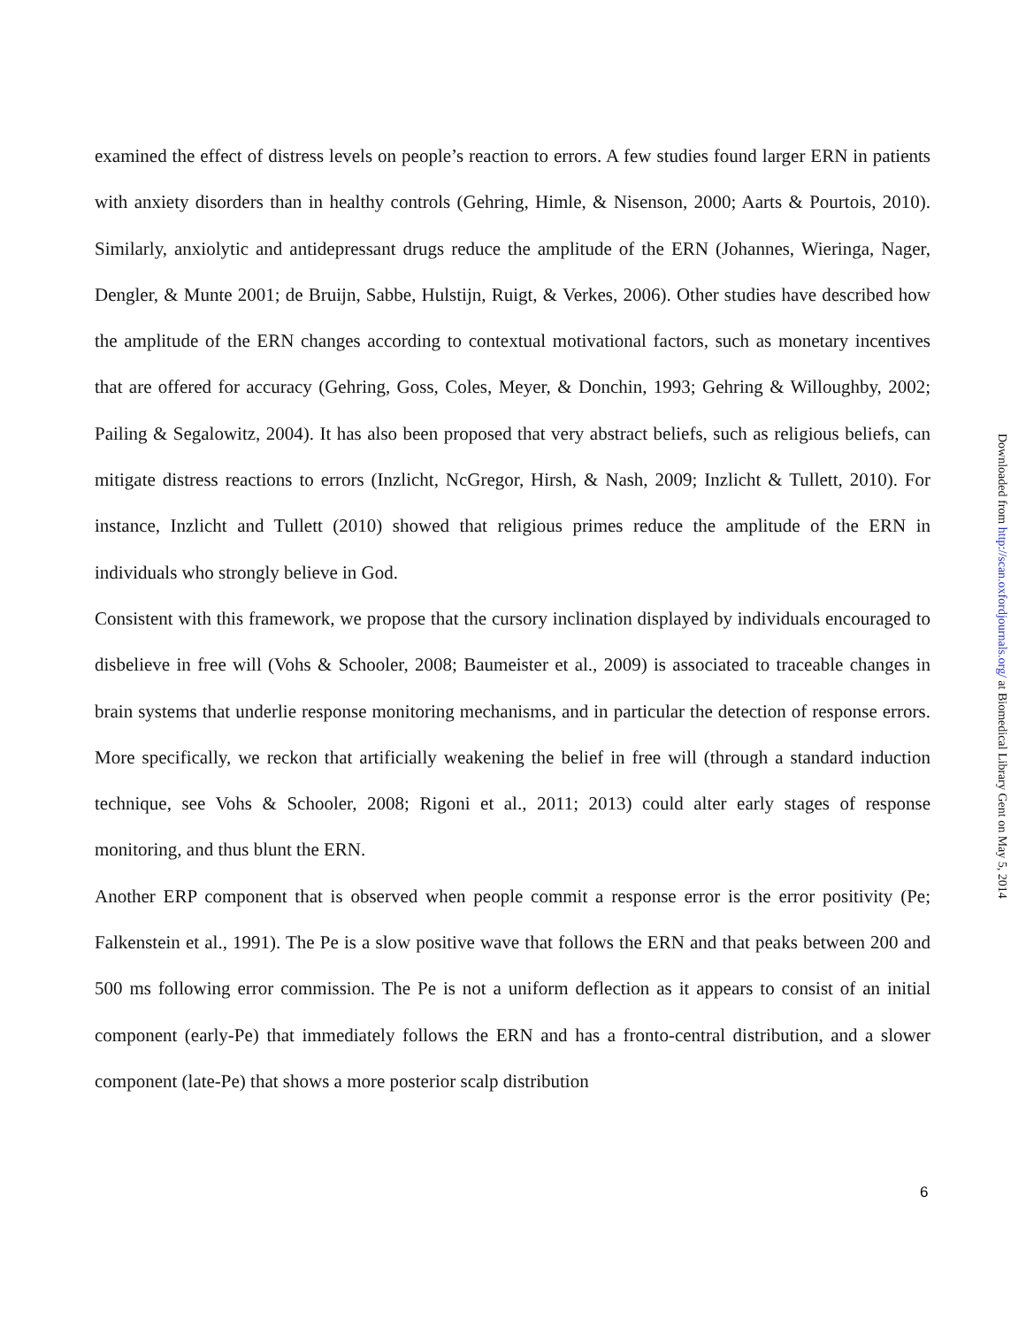examined the effect of distress levels on people’s reaction to errors. A few studies found larger ERN in patients with anxiety disorders than in healthy controls (Gehring, Himle, & Nisenson, 2000; Aarts & Pourtois, 2010). Similarly, anxiolytic and antidepressant drugs reduce the amplitude of the ERN (Johannes, Wieringa, Nager, Dengler, & Munte 2001; de Bruijn, Sabbe, Hulstijn, Ruigt, & Verkes, 2006). Other studies have described how the amplitude of the ERN changes according to contextual motivational factors, such as monetary incentives that are offered for accuracy (Gehring, Goss, Coles, Meyer, & Donchin, 1993; Gehring & Willoughby, 2002; Pailing & Segalowitz, 2004). It has also been proposed that very abstract beliefs, such as religious beliefs, can mitigate distress reactions to errors (Inzlicht, NcGregor, Hirsh, & Nash, 2009; Inzlicht & Tullett, 2010). For instance, Inzlicht and Tullett (2010) showed that religious primes reduce the amplitude of the ERN in individuals who strongly believe in God.
Consistent with this framework, we propose that the cursory inclination displayed by individuals encouraged to disbelieve in free will (Vohs & Schooler, 2008; Baumeister et al., 2009) is associated to traceable changes in brain systems that underlie response monitoring mechanisms, and in particular the detection of response errors. More specifically, we reckon that artificially weakening the belief in free will (through a standard induction technique, see Vohs & Schooler, 2008; Rigoni et al., 2011; 2013) could alter early stages of response monitoring, and thus blunt the ERN.
Another ERP component that is observed when people commit a response error is the error positivity (Pe; Falkenstein et al., 1991). The Pe is a slow positive wave that follows the ERN and that peaks between 200 and 500 ms following error commission. The Pe is not a uniform deflection as it appears to consist of an initial component (early-Pe) that immediately follows the ERN and has a fronto-central distribution, and a slower component (late-Pe) that shows a more posterior scalp distribution
Downloaded from http://scan.oxfordjournals.org/ at Biomedical Library Gent on May 5, 2014
6